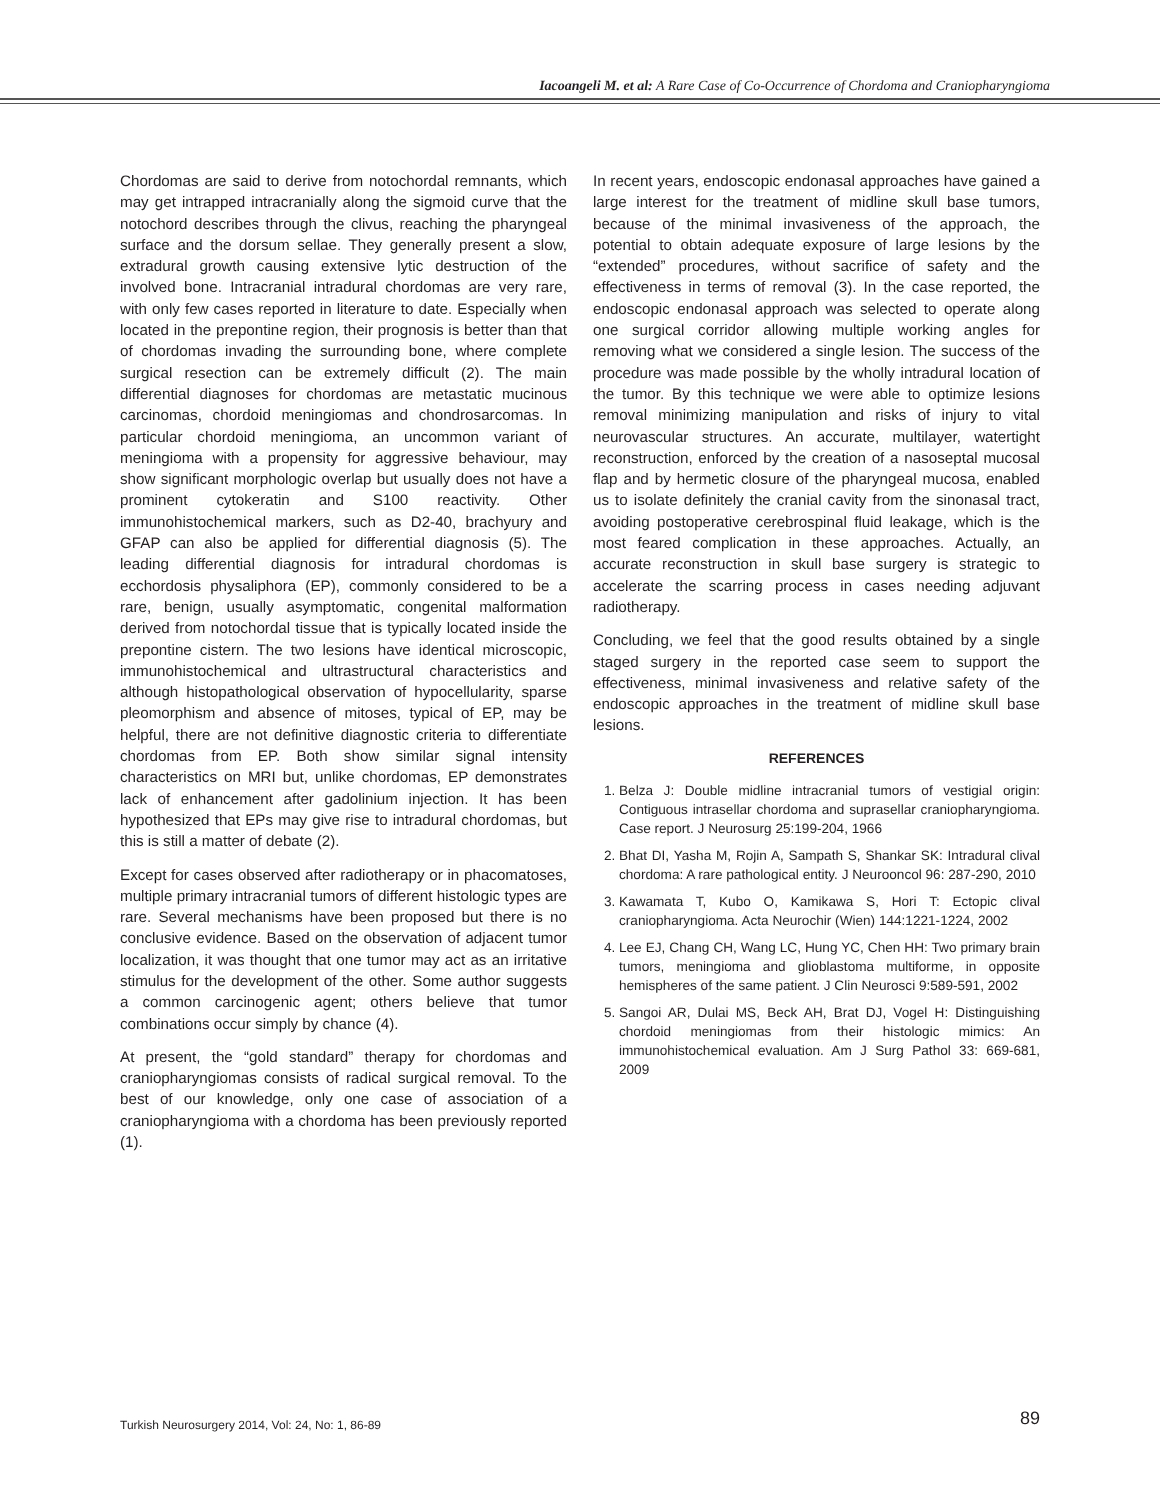Iacoangeli M. et al: A Rare Case of Co-Occurrence of Chordoma and Craniopharyngioma
Chordomas are said to derive from notochordal remnants, which may get intrapped intracranially along the sigmoid curve that the notochord describes through the clivus, reaching the pharyngeal surface and the dorsum sellae. They generally present a slow, extradural growth causing extensive lytic destruction of the involved bone. Intracranial intradural chordomas are very rare, with only few cases reported in literature to date. Especially when located in the prepontine region, their prognosis is better than that of chordomas invading the surrounding bone, where complete surgical resection can be extremely difficult (2). The main differential diagnoses for chordomas are metastatic mucinous carcinomas, chordoid meningiomas and chondrosarcomas. In particular chordoid meningioma, an uncommon variant of meningioma with a propensity for aggressive behaviour, may show significant morphologic overlap but usually does not have a prominent cytokeratin and S100 reactivity. Other immunohistochemical markers, such as D2-40, brachyury and GFAP can also be applied for differential diagnosis (5). The leading differential diagnosis for intradural chordomas is ecchordosis physaliphora (EP), commonly considered to be a rare, benign, usually asymptomatic, congenital malformation derived from notochordal tissue that is typically located inside the prepontine cistern. The two lesions have identical microscopic, immunohistochemical and ultrastructural characteristics and although histopathological observation of hypocellularity, sparse pleomorphism and absence of mitoses, typical of EP, may be helpful, there are not definitive diagnostic criteria to differentiate chordomas from EP. Both show similar signal intensity characteristics on MRI but, unlike chordomas, EP demonstrates lack of enhancement after gadolinium injection. It has been hypothesized that EPs may give rise to intradural chordomas, but this is still a matter of debate (2).
Except for cases observed after radiotherapy or in phacomatoses, multiple primary intracranial tumors of different histologic types are rare. Several mechanisms have been proposed but there is no conclusive evidence. Based on the observation of adjacent tumor localization, it was thought that one tumor may act as an irritative stimulus for the development of the other. Some author suggests a common carcinogenic agent; others believe that tumor combinations occur simply by chance (4).
At present, the “gold standard” therapy for chordomas and craniopharyngiomas consists of radical surgical removal. To the best of our knowledge, only one case of association of a craniopharyngioma with a chordoma has been previously reported (1).
In recent years, endoscopic endonasal approaches have gained a large interest for the treatment of midline skull base tumors, because of the minimal invasiveness of the approach, the potential to obtain adequate exposure of large lesions by the “extended” procedures, without sacrifice of safety and the effectiveness in terms of removal (3). In the case reported, the endoscopic endonasal approach was selected to operate along one surgical corridor allowing multiple working angles for removing what we considered a single lesion. The success of the procedure was made possible by the wholly intradural location of the tumor. By this technique we were able to optimize lesions removal minimizing manipulation and risks of injury to vital neurovascular structures. An accurate, multilayer, watertight reconstruction, enforced by the creation of a nasoseptal mucosal flap and by hermetic closure of the pharyngeal mucosa, enabled us to isolate definitely the cranial cavity from the sinonasal tract, avoiding postoperative cerebrospinal fluid leakage, which is the most feared complication in these approaches. Actually, an accurate reconstruction in skull base surgery is strategic to accelerate the scarring process in cases needing adjuvant radiotherapy.
Concluding, we feel that the good results obtained by a single staged surgery in the reported case seem to support the effectiveness, minimal invasiveness and relative safety of the endoscopic approaches in the treatment of midline skull base lesions.
REFERENCES
1. Belza J: Double midline intracranial tumors of vestigial origin: Contiguous intrasellar chordoma and suprasellar craniopharyngioma. Case report. J Neurosurg 25:199-204, 1966
2. Bhat DI, Yasha M, Rojin A, Sampath S, Shankar SK: Intradural clival chordoma: A rare pathological entity. J Neurooncol 96: 287-290, 2010
3. Kawamata T, Kubo O, Kamikawa S, Hori T: Ectopic clival craniopharyngioma. Acta Neurochir (Wien) 144:1221-1224, 2002
4. Lee EJ, Chang CH, Wang LC, Hung YC, Chen HH: Two primary brain tumors, meningioma and glioblastoma multiforme, in opposite hemispheres of the same patient. J Clin Neurosci 9:589-591, 2002
5. Sangoi AR, Dulai MS, Beck AH, Brat DJ, Vogel H: Distinguishing chordoid meningiomas from their histologic mimics: An immunohistochemical evaluation. Am J Surg Pathol 33: 669-681, 2009
Turkish Neurosurgery 2014, Vol: 24, No: 1, 86-89
89